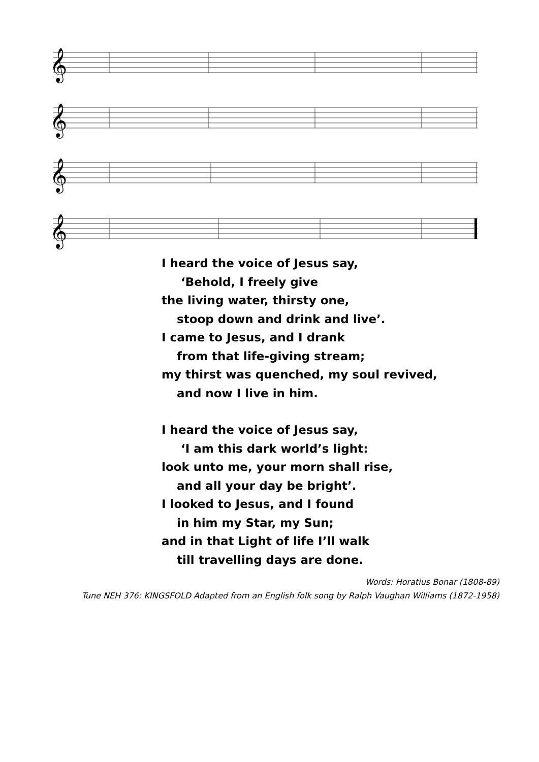𝄞
𝄞
𝄞
𝄞
I heard the voice of Jesus say,
‘Behold, I freely give
the living water, thirsty one,
stoop down and drink and live’.
I came to Jesus, and I drank
from that life-giving stream;
my thirst was quenched, my soul revived,
and now I live in him.
I heard the voice of Jesus say,
‘I am this dark world’s light:
look unto me, your morn shall rise,
and all your day be bright’.
I looked to Jesus, and I found
in him my Star, my Sun;
and in that Light of life I’ll walk
till travelling days are done.
Words: Horatius Bonar (1808-89)
Tune NEH 376: KINGSFOLD Adapted from an English folk song by Ralph Vaughan Williams (1872-1958)